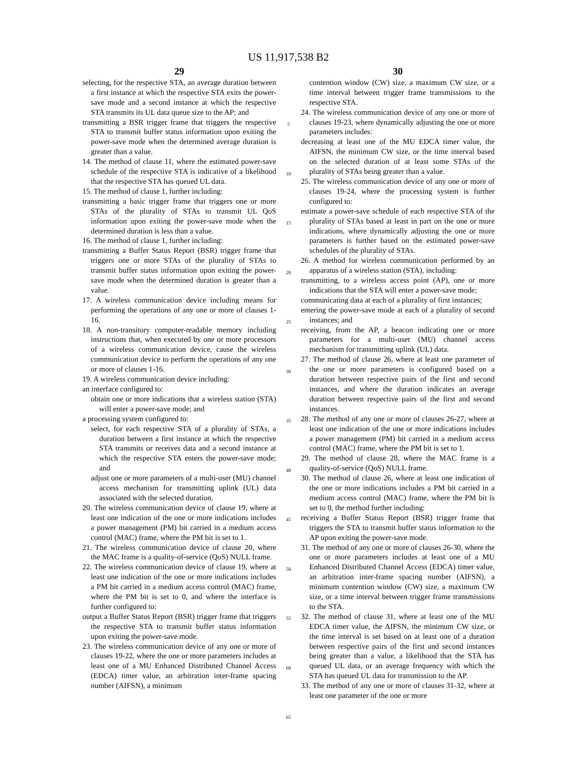US 11,917,538 B2
29
selecting, for the respective STA, an average duration between a first instance at which the respective STA exits the power-save mode and a second instance at which the respective STA transmits its UL data queue size to the AP; and
transmitting a BSR trigger frame that triggers the respective STA to transmit buffer status information upon exiting the power-save mode when the determined average duration is greater than a value.
14. The method of clause 11, where the estimated power-save schedule of the respective STA is indicative of a likelihood that the respective STA has queued UL data.
15. The method of clause 1, further including:
transmitting a basic trigger frame that triggers one or more STAs of the plurality of STAs to transmit UL QoS information upon exiting the power-save mode when the determined duration is less than a value.
16. The method of clause 1, further including:
transmitting a Buffer Status Report (BSR) trigger frame that triggers one or more STAs of the plurality of STAs to transmit buffer status information upon exiting the power-save mode when the determined duration is greater than a value.
17. A wireless communication device including means for performing the operations of any one or more of clauses 1-16.
18. A non-transitory computer-readable memory including instructions that, when executed by one or more processors of a wireless communication device, cause the wireless communication device to perform the operations of any one or more of clauses 1-16.
19. A wireless communication device including:
an interface configured to:
obtain one or more indications that a wireless station (STA) will enter a power-save mode; and
a processing system configured to:
select, for each respective STA of a plurality of STAs, a duration between a first instance at which the respective STA transmits or receives data and a second instance at which the respective STA enters the power-save mode; and
adjust one or more parameters of a multi-user (MU) channel access mechanism for transmitting uplink (UL) data associated with the selected duration.
20. The wireless communication device of clause 19, where at least one indication of the one or more indications includes a power management (PM) bit carried in a medium access control (MAC) frame, where the PM bit is set to 1.
21. The wireless communication device of clause 20, where the MAC frame is a quality-of-service (QoS) NULL frame.
22. The wireless communication device of clause 19, where at least one indication of the one or more indications includes a PM bit carried in a medium access control (MAC) frame, where the PM bit is set to 0, and where the interface is further configured to:
output a Buffer Status Report (BSR) trigger frame that triggers the respective STA to transmit buffer status information upon exiting the power-save mode.
23. The wireless communication device of any one or more of clauses 19-22, where the one or more parameters includes at least one of a MU Enhanced Distributed Channel Access (EDCA) timer value, an arbitration inter-frame spacing number (AIFSN), a minimum
5
10
15
20
25
30
35
40
45
50
55
60
65
30
contention window (CW) size, a maximum CW size, or a time interval between trigger frame transmissions to the respective STA.
24. The wireless communication device of any one or more of clauses 19-23, where dynamically adjusting the one or more parameters includes:
decreasing at least one of the MU EDCA timer value, the AIFSN, the minimum CW size, or the time interval based on the selected duration of at least some STAs of the plurality of STAs being greater than a value.
25. The wireless communication device of any one or more of clauses 19-24, where the processing system is further configured to:
estimate a power-save schedule of each respective STA of the plurality of STAs based at least in part on the one or more indications, where dynamically adjusting the one or more parameters is further based on the estimated power-save schedules of the plurality of STAs.
26. A method for wireless communication performed by an apparatus of a wireless station (STA), including:
transmitting, to a wireless access point (AP), one or more indications that the STA will enter a power-save mode;
communicating data at each of a plurality of first instances;
entering the power-save mode at each of a plurality of second instances; and
receiving, from the AP, a beacon indicating one or more parameters for a multi-user (MU) channel access mechanism for transmitting uplink (UL) data.
27. The method of clause 26, where at least one parameter of the one or more parameters is configured based on a duration between respective pairs of the first and second instances, and where the duration indicates an average duration between respective pairs of the first and second instances.
28. The method of any one or more of clauses 26-27, where at least one indication of the one or more indications includes a power management (PM) bit carried in a medium access control (MAC) frame, where the PM bit is set to 1.
29. The method of clause 28, where the MAC frame is a quality-of-service (QoS) NULL frame.
30. The method of clause 26, where at least one indication of the one or more indications includes a PM bit carried in a medium access control (MAC) frame, where the PM bit is set to 0, the method further including:
receiving a Buffer Status Report (BSR) trigger frame that triggers the STA to transmit buffer status information to the AP upon exiting the power-save mode.
31. The method of any one or more of clauses 26-30, where the one or more parameters includes at least one of a MU Enhanced Distributed Channel Access (EDCA) timer value, an arbitration inter-frame spacing number (AIFSN), a minimum contention window (CW) size, a maximum CW size, or a time interval between trigger frame transmissions to the STA.
32. The method of clause 31, where at least one of the MU EDCA timer value, the AIFSN, the minimum CW size, or the time interval is set based on at least one of a duration between respective pairs of the first and second instances being greater than a value, a likelihood that the STA has queued UL data, or an average frequency with which the STA has queued UL data for transmission to the AP.
33. The method of any one or more of clauses 31-32, where at least one parameter of the one or more